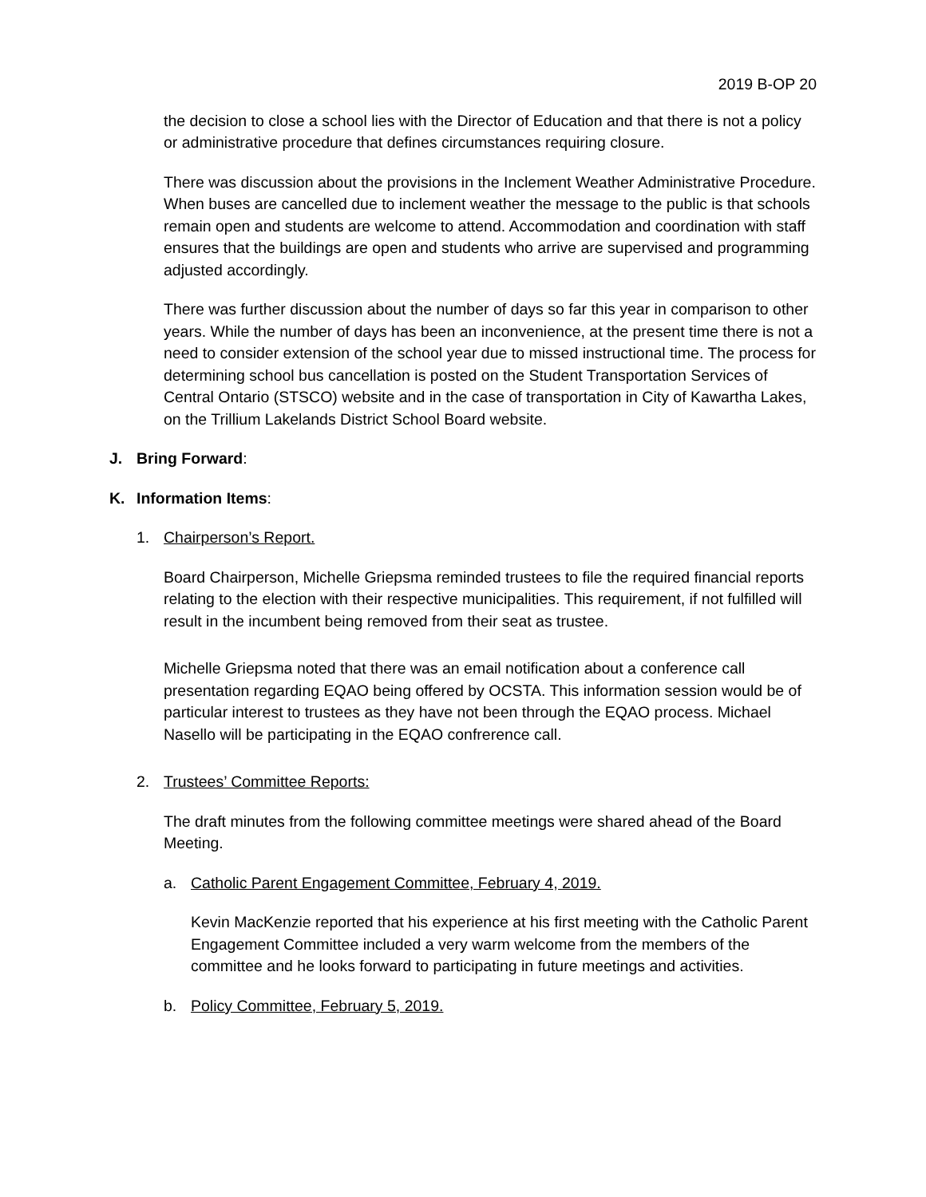2019 B-OP 20
the decision to close a school lies with the Director of Education and that there is not a policy or administrative procedure that defines circumstances requiring closure.
There was discussion about the provisions in the Inclement Weather Administrative Procedure. When buses are cancelled due to inclement weather the message to the public is that schools remain open and students are welcome to attend. Accommodation and coordination with staff ensures that the buildings are open and students who arrive are supervised and programming adjusted accordingly.
There was further discussion about the number of days so far this year in comparison to other years. While the number of days has been an inconvenience, at the present time there is not a need to consider extension of the school year due to missed instructional time. The process for determining school bus cancellation is posted on the Student Transportation Services of Central Ontario (STSCO) website and in the case of transportation in City of Kawartha Lakes, on the Trillium Lakelands District School Board website.
J. Bring Forward:
K. Information Items:
1. Chairperson’s Report.
Board Chairperson, Michelle Griepsma reminded trustees to file the required financial reports relating to the election with their respective municipalities. This requirement, if not fulfilled will result in the incumbent being removed from their seat as trustee.
Michelle Griepsma noted that there was an email notification about a conference call presentation regarding EQAO being offered by OCSTA. This information session would be of particular interest to trustees as they have not been through the EQAO process. Michael Nasello will be participating in the EQAO confrerence call.
2. Trustees’ Committee Reports:
The draft minutes from the following committee meetings were shared ahead of the Board Meeting.
a. Catholic Parent Engagement Committee, February 4, 2019.
Kevin MacKenzie reported that his experience at his first meeting with the Catholic Parent Engagement Committee included a very warm welcome from the members of the committee and he looks forward to participating in future meetings and activities.
b. Policy Committee, February 5, 2019.